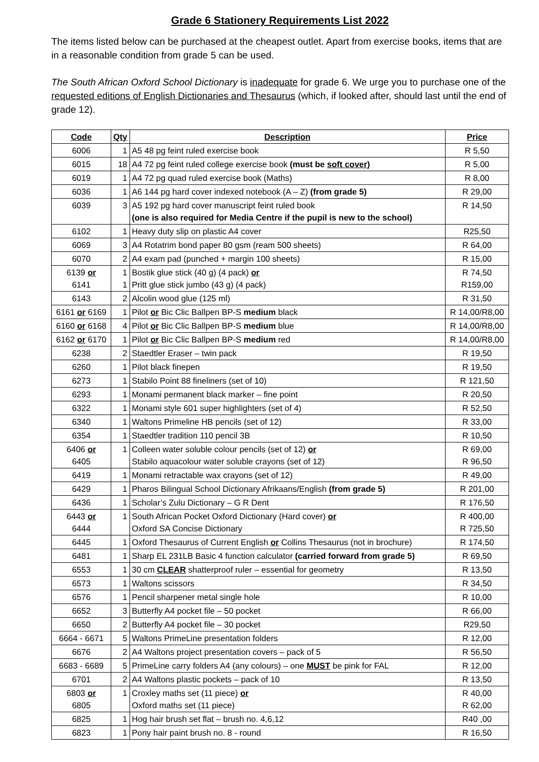Grade 6 Stationery Requirements List 2022
The items listed below can be purchased at the cheapest outlet. Apart from exercise books, items that are in a reasonable condition from grade 5 can be used.
The South African Oxford School Dictionary is inadequate for grade 6. We urge you to purchase one of the requested editions of English Dictionaries and Thesaurus (which, if looked after, should last until the end of grade 12).
| Code | Qty | Description | Price |
| --- | --- | --- | --- |
| 6006 | 1 | A5 48 pg feint ruled exercise book | R 5,50 |
| 6015 | 18 | A4 72 pg feint ruled college exercise book (must be soft cover ) | R 5,00 |
| 6019 | 1 | A4 72 pg quad ruled exercise book (Maths) | R 8,00 |
| 6036 | 1 | A6 144 pg hard cover indexed notebook (A – Z) (from grade 5) | R 29,00 |
| 6039 | 3 | A5 192 pg hard cover manuscript feint ruled book (one is also required for Media Centre if the pupil is new to the school) | R 14,50 |
| 6102 | 1 | Heavy duty slip on plastic A4 cover | R25,50 |
| 6069 | 3 | A4 Rotatrim bond paper 80 gsm (ream 500 sheets) | R 64,00 |
| 6070 | 2 | A4 exam pad (punched + margin 100 sheets) | R 15,00 |
| 6139 or 6141 | 1 1 | Bostik glue stick (40 g) (4 pack) or Pritt glue stick jumbo (43 g) (4 pack) | R 74,50 R159,00 |
| 6143 | 2 | Alcolin wood glue (125 ml) | R 31,50 |
| 6161 or 6169 | 1 | Pilot or Bic Clic Ballpen BP-S medium black | R 14,00/R8,00 |
| 6160 or 6168 | 4 | Pilot or Bic Clic Ballpen BP-S medium blue | R 14,00/R8,00 |
| 6162 or 6170 | 1 | Pilot or Bic Clic Ballpen BP-S medium red | R 14,00/R8,00 |
| 6238 | 2 | Staedtler Eraser – twin pack | R 19,50 |
| 6260 | 1 | Pilot black finepen | R 19,50 |
| 6273 | 1 | Stabilo Point 88 fineliners (set of 10) | R 121,50 |
| 6293 | 1 | Monami permanent black marker – fine point | R 20,50 |
| 6322 | 1 | Monami style 601 super highlighters (set of 4) | R 52,50 |
| 6340 | 1 | Waltons Primeline HB pencils (set of 12) | R 33,00 |
| 6354 | 1 | Staedtler tradition 110 pencil 3B | R 10,50 |
| 6406 or 6405 | 1 | Colleen water soluble colour pencils (set of 12) or Stabilo aquacolour water soluble crayons (set of 12) | R 69,00 R 96,50 |
| 6419 | 1 | Monami retractable wax crayons (set of 12) | R 49,00 |
| 6429 | 1 | Pharos Bilingual School Dictionary Afrikaans/English (from grade 5) | R 201,00 |
| 6436 | 1 | Scholar’s Zulu Dictionary – G R Dent | R 176,50 |
| 6443 or 6444 | 1 | South African Pocket Oxford Dictionary (Hard cover) or Oxford SA Concise Dictionary | R 400,00 R 725,50 |
| 6445 | 1 | Oxford Thesaurus of Current English or Collins Thesaurus (not in brochure) | R 174,50 |
| 6481 | 1 | Sharp EL 231LB Basic 4 function calculator (carried forward from grade 5) | R 69,50 |
| 6553 | 1 | 30 cm CLEAR shatterproof ruler – essential for geometry | R 13,50 |
| 6573 | 1 | Waltons scissors | R 34,50 |
| 6576 | 1 | Pencil sharpener metal single hole | R 10,00 |
| 6652 | 3 | Butterfly A4 pocket file – 50 pocket | R 66,00 |
| 6650 | 2 | Butterfly A4 pocket file – 30 pocket | R29,50 |
| 6664 - 6671 | 5 | Waltons PrimeLine presentation folders | R 12,00 |
| 6676 | 2 | A4 Waltons project presentation covers – pack of 5 | R 56,50 |
| 6683 - 6689 | 5 | PrimeLine carry folders A4 (any colours) – one MUST be pink for FAL | R 12,00 |
| 6701 | 2 | A4 Waltons plastic pockets – pack of 10 | R 13,50 |
| 6803 or 6805 | 1 | Croxley maths set (11 piece) or Oxford maths set (11 piece) | R 40,00 R 62,00 |
| 6825 | 1 | Hog hair brush set flat – brush no. 4,6,12 | R40 ,00 |
| 6823 | 1 | Pony hair paint brush no. 8 - round | R 16,50 |